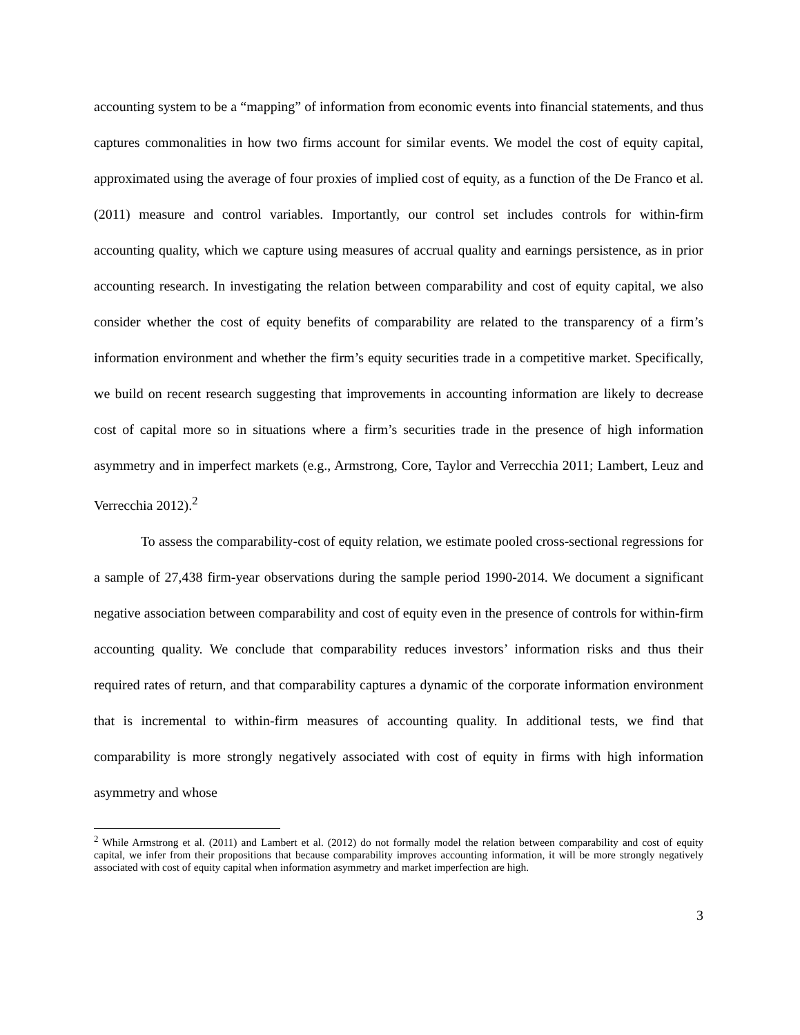accounting system to be a “mapping” of information from economic events into financial statements, and thus captures commonalities in how two firms account for similar events. We model the cost of equity capital, approximated using the average of four proxies of implied cost of equity, as a function of the De Franco et al. (2011) measure and control variables. Importantly, our control set includes controls for within-firm accounting quality, which we capture using measures of accrual quality and earnings persistence, as in prior accounting research. In investigating the relation between comparability and cost of equity capital, we also consider whether the cost of equity benefits of comparability are related to the transparency of a firm’s information environment and whether the firm’s equity securities trade in a competitive market. Specifically, we build on recent research suggesting that improvements in accounting information are likely to decrease cost of capital more so in situations where a firm’s securities trade in the presence of high information asymmetry and in imperfect markets (e.g., Armstrong, Core, Taylor and Verrecchia 2011; Lambert, Leuz and Verrecchia 2012).<sup>2</sup>
To assess the comparability-cost of equity relation, we estimate pooled cross-sectional regressions for a sample of 27,438 firm-year observations during the sample period 1990-2014. We document a significant negative association between comparability and cost of equity even in the presence of controls for within-firm accounting quality. We conclude that comparability reduces investors’ information risks and thus their required rates of return, and that comparability captures a dynamic of the corporate information environment that is incremental to within-firm measures of accounting quality. In additional tests, we find that comparability is more strongly negatively associated with cost of equity in firms with high information asymmetry and whose
<sup>2</sup> While Armstrong et al. (2011) and Lambert et al. (2012) do not formally model the relation between comparability and cost of equity capital, we infer from their propositions that because comparability improves accounting information, it will be more strongly negatively associated with cost of equity capital when information asymmetry and market imperfection are high.
3